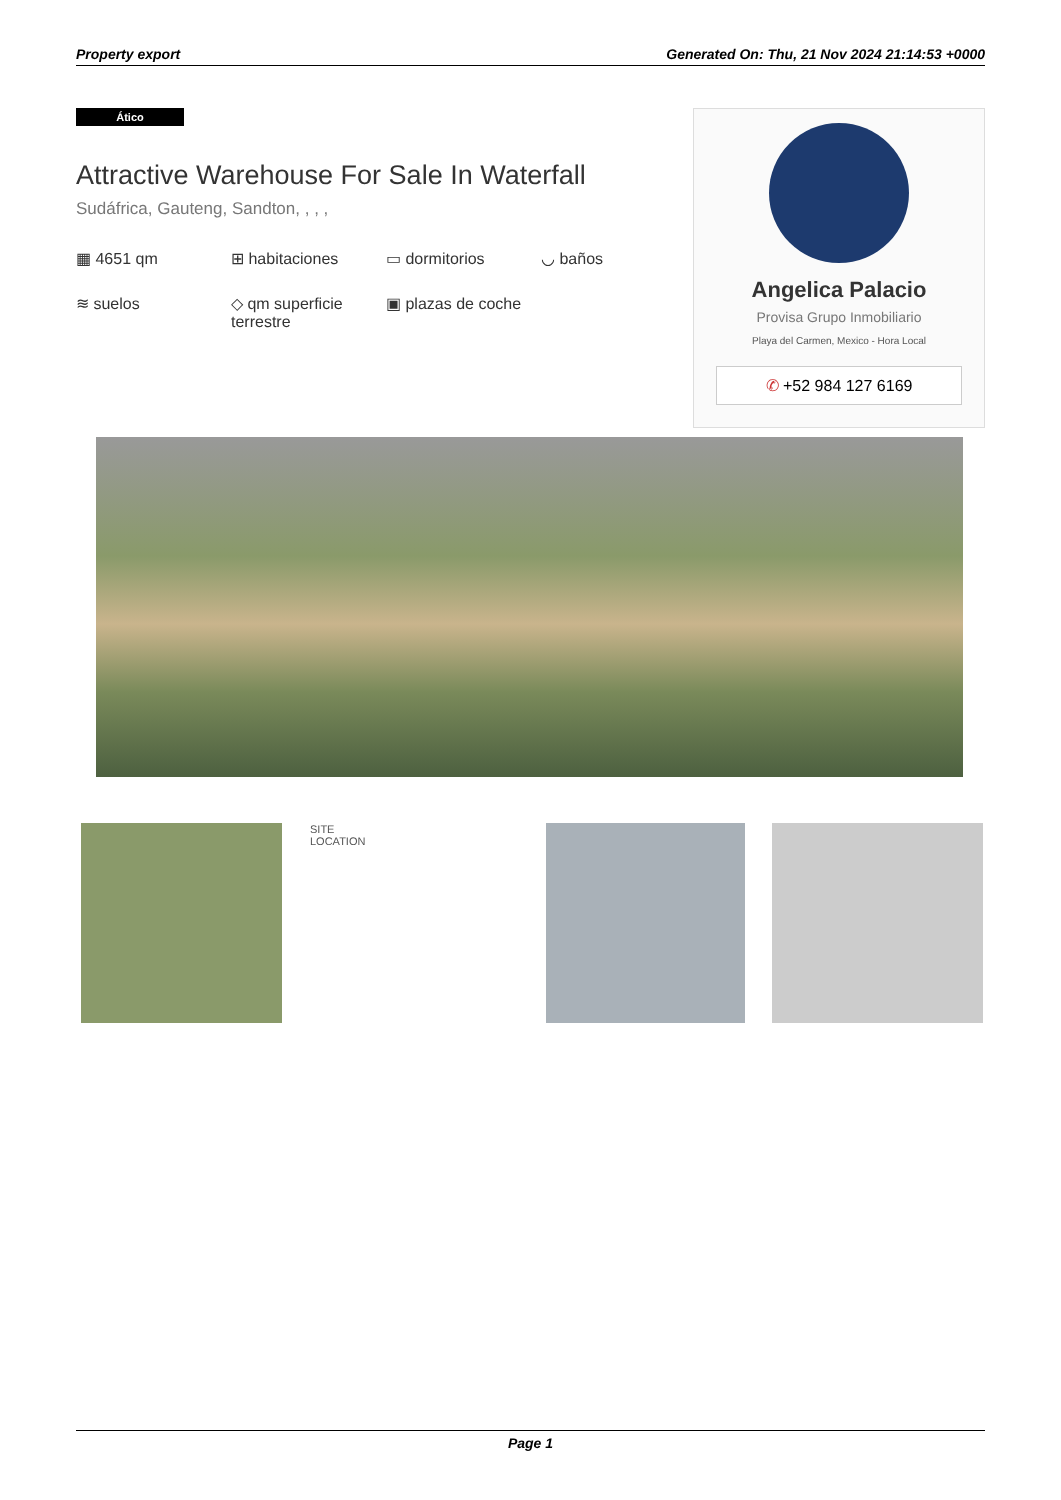Property export Generated On: Thu, 21 Nov 2024 21:14:53 +0000
Ático
Attractive Warehouse For Sale In Waterfall
Sudáfrica, Gauteng, Sandton, , , ,
▦ 4651 qm
⊞ habitaciones
▭ dormitorios
◡ baños
≋ suelos
◇ qm superficie terrestre
▣ plazas de coche
Angelica Palacio
Provisa Grupo Inmobiliario
Playa del Carmen, Mexico - Hora Local
✆ +52 984 127 6169
SITE
LOCATION
Page 1